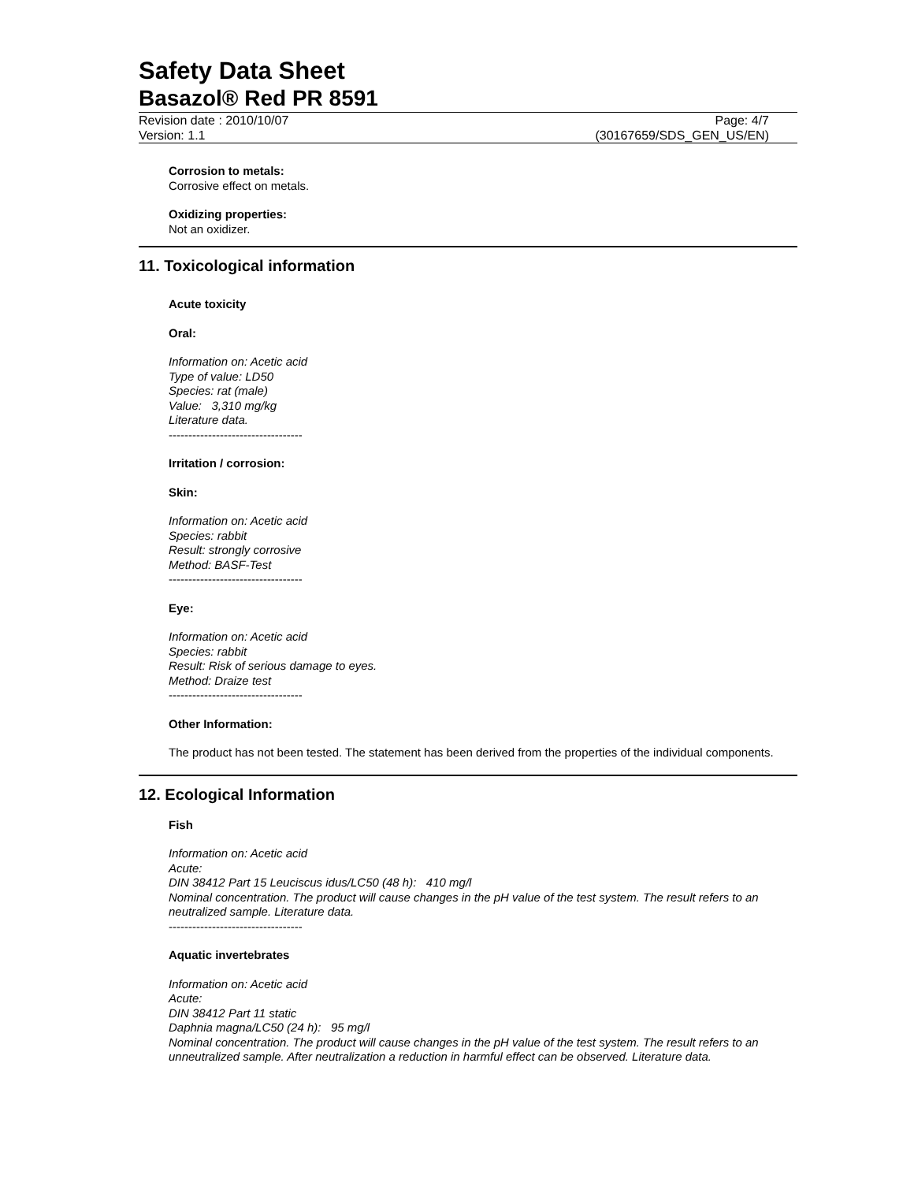Safety Data Sheet
Basazol® Red PR 8591
Revision date : 2010/10/07 Page: 4/7
Version: 1.1 (30167659/SDS_GEN_US/EN)
Corrosion to metals:
Corrosive effect on metals.
Oxidizing properties:
Not an oxidizer.
11. Toxicological information
Acute toxicity
Oral:
Information on: Acetic acid
Type of value: LD50
Species: rat (male)
Value: 3,310 mg/kg
Literature data.
----------------------------------
Irritation / corrosion:
Skin:
Information on: Acetic acid
Species: rabbit
Result: strongly corrosive
Method: BASF-Test
----------------------------------
Eye:
Information on: Acetic acid
Species: rabbit
Result: Risk of serious damage to eyes.
Method: Draize test
----------------------------------
Other Information:
The product has not been tested. The statement has been derived from the properties of the individual components.
12. Ecological Information
Fish
Information on: Acetic acid
Acute:
DIN 38412 Part 15 Leuciscus idus/LC50 (48 h): 410 mg/l
Nominal concentration. The product will cause changes in the pH value of the test system. The result refers to an neutralized sample. Literature data.
----------------------------------
Aquatic invertebrates
Information on: Acetic acid
Acute:
DIN 38412 Part 11 static
Daphnia magna/LC50 (24 h): 95 mg/l
Nominal concentration. The product will cause changes in the pH value of the test system. The result refers to an unneutralized sample. After neutralization a reduction in harmful effect can be observed. Literature data.